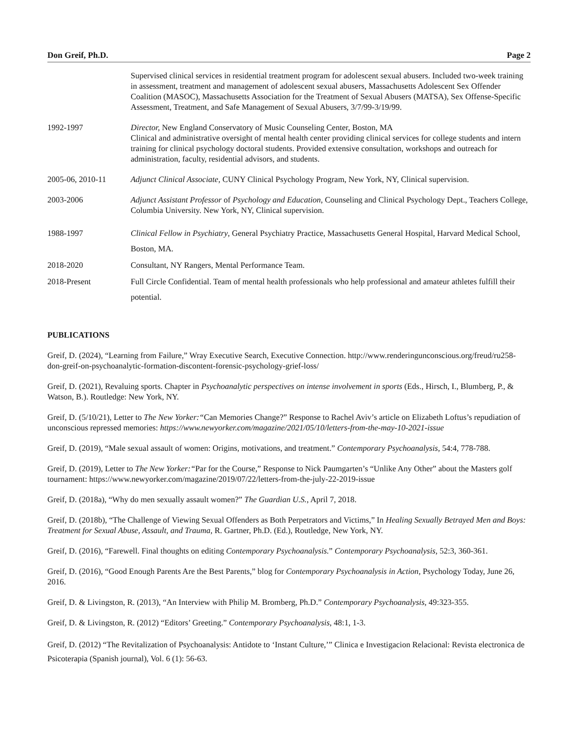Don Greif, Ph.D. Page 2
Supervised clinical services in residential treatment program for adolescent sexual abusers. Included two-week training in assessment, treatment and management of adolescent sexual abusers, Massachusetts Adolescent Sex Offender Coalition (MASOC), Massachusetts Association for the Treatment of Sexual Abusers (MATSA), Sex Offense-Specific Assessment, Treatment, and Safe Management of Sexual Abusers, 3/7/99-3/19/99.
1992-1997 Director, New England Conservatory of Music Counseling Center, Boston, MA
Clinical and administrative oversight of mental health center providing clinical services for college students and intern training for clinical psychology doctoral students. Provided extensive consultation, workshops and outreach for administration, faculty, residential advisors, and students.
2005-06, 2010-11 Adjunct Clinical Associate, CUNY Clinical Psychology Program, New York, NY, Clinical supervision.
2003-2006 Adjunct Assistant Professor of Psychology and Education, Counseling and Clinical Psychology Dept., Teachers College, Columbia University. New York, NY, Clinical supervision.
1988-1997 Clinical Fellow in Psychiatry, General Psychiatry Practice, Massachusetts General Hospital, Harvard Medical School, Boston, MA.
2018-2020 Consultant, NY Rangers, Mental Performance Team.
2018-Present Full Circle Confidential. Team of mental health professionals who help professional and amateur athletes fulfill their potential.
PUBLICATIONS
Greif, D. (2024), “Learning from Failure,” Wray Executive Search, Executive Connection. http://www.renderingunconscious.org/freud/ru258-don-greif-on-psychoanalytic-formation-discontent-forensic-psychology-grief-loss/
Greif, D. (2021), Revaluing sports. Chapter in Psychoanalytic perspectives on intense involvement in sports (Eds., Hirsch, I., Blumberg, P., & Watson, B.). Routledge: New York, NY.
Greif, D. (5/10/21), Letter to The New Yorker:“Can Memories Change?” Response to Rachel Aviv’s article on Elizabeth Loftus’s repudiation of unconscious repressed memories: https://www.newyorker.com/magazine/2021/05/10/letters-from-the-may-10-2021-issue
Greif, D. (2019), “Male sexual assault of women: Origins, motivations, and treatment.” Contemporary Psychoanalysis, 54:4, 778-788.
Greif, D. (2019), Letter to The New Yorker:“Par for the Course,” Response to Nick Paumgarten’s “Unlike Any Other” about the Masters golf tournament: https://www.newyorker.com/magazine/2019/07/22/letters-from-the-july-22-2019-issue
Greif, D. (2018a), “Why do men sexually assault women?” The Guardian U.S., April 7, 2018.
Greif, D. (2018b), “The Challenge of Viewing Sexual Offenders as Both Perpetrators and Victims,” In Healing Sexually Betrayed Men and Boys: Treatment for Sexual Abuse, Assault, and Trauma, R. Gartner, Ph.D. (Ed.), Routledge, New York, NY.
Greif, D. (2016), “Farewell. Final thoughts on editing Contemporary Psychoanalysis.” Contemporary Psychoanalysis, 52:3, 360-361.
Greif, D. (2016), “Good Enough Parents Are the Best Parents,” blog for Contemporary Psychoanalysis in Action, Psychology Today, June 26, 2016.
Greif, D. & Livingston, R. (2013), “An Interview with Philip M. Bromberg, Ph.D.” Contemporary Psychoanalysis, 49:323-355.
Greif, D. & Livingston, R. (2012) “Editors’ Greeting.” Contemporary Psychoanalysis, 48:1, 1-3.
Greif, D. (2012) “The Revitalization of Psychoanalysis: Antidote to ‘Instant Culture,’” Clinica e Investigacion Relacional: Revista electronica de Psicoterapia (Spanish journal), Vol. 6 (1): 56-63.